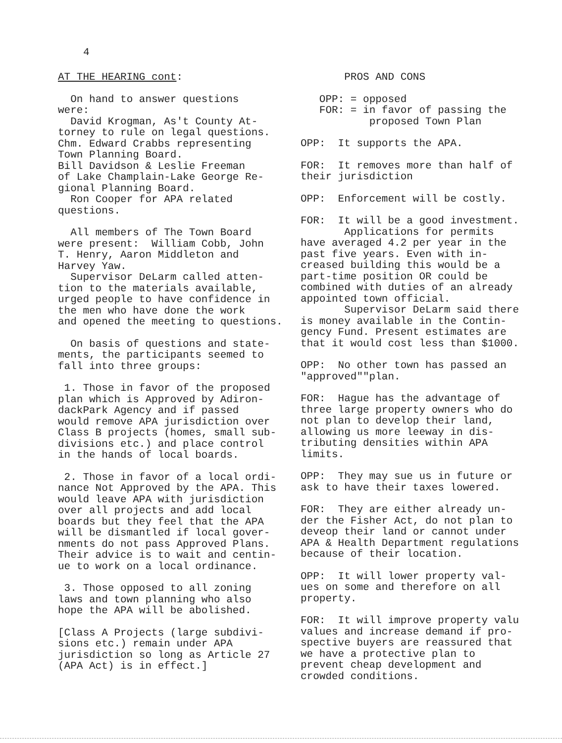4
AT THE HEARING cont:
On hand to answer questions were: David Krogman, As't County At- torney to rule on legal questions. Chm. Edward Crabbs representing Town Planning Board. Bill Davidson & Leslie Freeman of Lake Champlain-Lake George Re- gional Planning Board. Ron Cooper for APA related questions.
All members of The Town Board were present: William Cobb, John T. Henry, Aaron Middleton and Harvey Yaw. Supervisor DeLarm called atten- tion to the materials available, urged people to have confidence in the men who have done the work and opened the meeting to questions.
On basis of questions and state- ments, the participants seemed to fall into three groups:
1. Those in favor of the proposed plan which is Approved by Adiron- dackPark Agency and if passed would remove APA jurisdiction over Class B projects (homes, small sub- divisions etc.) and place control in the hands of local boards.
2. Those in favor of a local ordi- nance Not Approved by the APA. This would leave APA with jurisdiction over all projects and add local boards but they feel that the APA will be dismantled if local gover- nments do not pass Approved Plans. Their advice is to wait and centin- ue to work on a local ordinance.
3. Those opposed to all zoning laws and town planning who also hope the APA will be abolished.
[Class A Projects (large subdivi- sions etc.) remain under APA jurisdiction so long as Article 27 (APA Act) is in effect.]
PROS AND CONS
OPP: = opposed FOR: = in favor of passing the proposed Town Plan
OPP: It supports the APA.
FOR: It removes more than half of their jurisdiction
OPP: Enforcement will be costly.
FOR: It will be a good investment. Applications for permits have averaged 4.2 per year in the past five years. Even with in- creased building this would be a part-time position OR could be combined with duties of an already appointed town official. Supervisor DeLarm said there is money available in the Contin- gency Fund. Present estimates are that it would cost less than $1000.
OPP: No other town has passed an "approved""plan.
FOR: Hague has the advantage of three large property owners who do not plan to develop their land, allowing us more leeway in dis- tributing densities within APA limits.
OPP: They may sue us in future or ask to have their taxes lowered.
FOR: They are either already un- der the Fisher Act, do not plan to deveop their land or cannot under APA & Health Department regulations because of their location.
OPP: It will lower property val- ues on some and therefore on all property.
FOR: It will improve property valu values and increase demand if pro- spective buyers are reassured that we have a protective plan to prevent cheap development and crowded conditions.